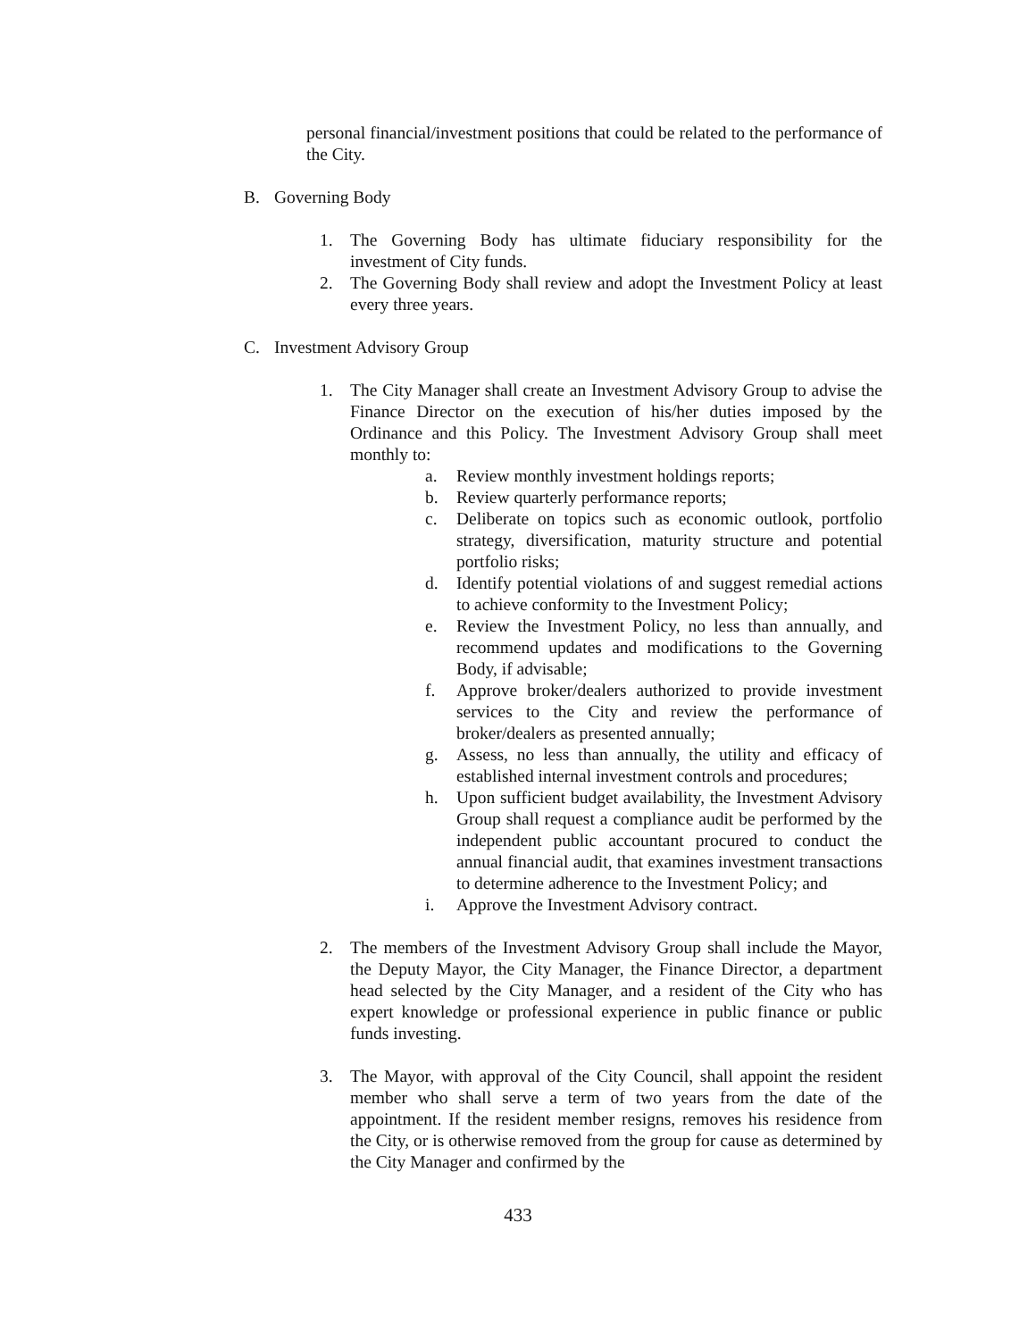personal financial/investment positions that could be related to the performance of the City.
B. Governing Body
1. The Governing Body has ultimate fiduciary responsibility for the investment of City funds.
2. The Governing Body shall review and adopt the Investment Policy at least every three years.
C. Investment Advisory Group
1. The City Manager shall create an Investment Advisory Group to advise the Finance Director on the execution of his/her duties imposed by the Ordinance and this Policy. The Investment Advisory Group shall meet monthly to:
a. Review monthly investment holdings reports;
b. Review quarterly performance reports;
c. Deliberate on topics such as economic outlook, portfolio strategy, diversification, maturity structure and potential portfolio risks;
d. Identify potential violations of and suggest remedial actions to achieve conformity to the Investment Policy;
e. Review the Investment Policy, no less than annually, and recommend updates and modifications to the Governing Body, if advisable;
f. Approve broker/dealers authorized to provide investment services to the City and review the performance of broker/dealers as presented annually;
g. Assess, no less than annually, the utility and efficacy of established internal investment controls and procedures;
h. Upon sufficient budget availability, the Investment Advisory Group shall request a compliance audit be performed by the independent public accountant procured to conduct the annual financial audit, that examines investment transactions to determine adherence to the Investment Policy; and
i. Approve the Investment Advisory contract.
2. The members of the Investment Advisory Group shall include the Mayor, the Deputy Mayor, the City Manager, the Finance Director, a department head selected by the City Manager, and a resident of the City who has expert knowledge or professional experience in public finance or public funds investing.
3. The Mayor, with approval of the City Council, shall appoint the resident member who shall serve a term of two years from the date of the appointment. If the resident member resigns, removes his residence from the City, or is otherwise removed from the group for cause as determined by the City Manager and confirmed by the
433